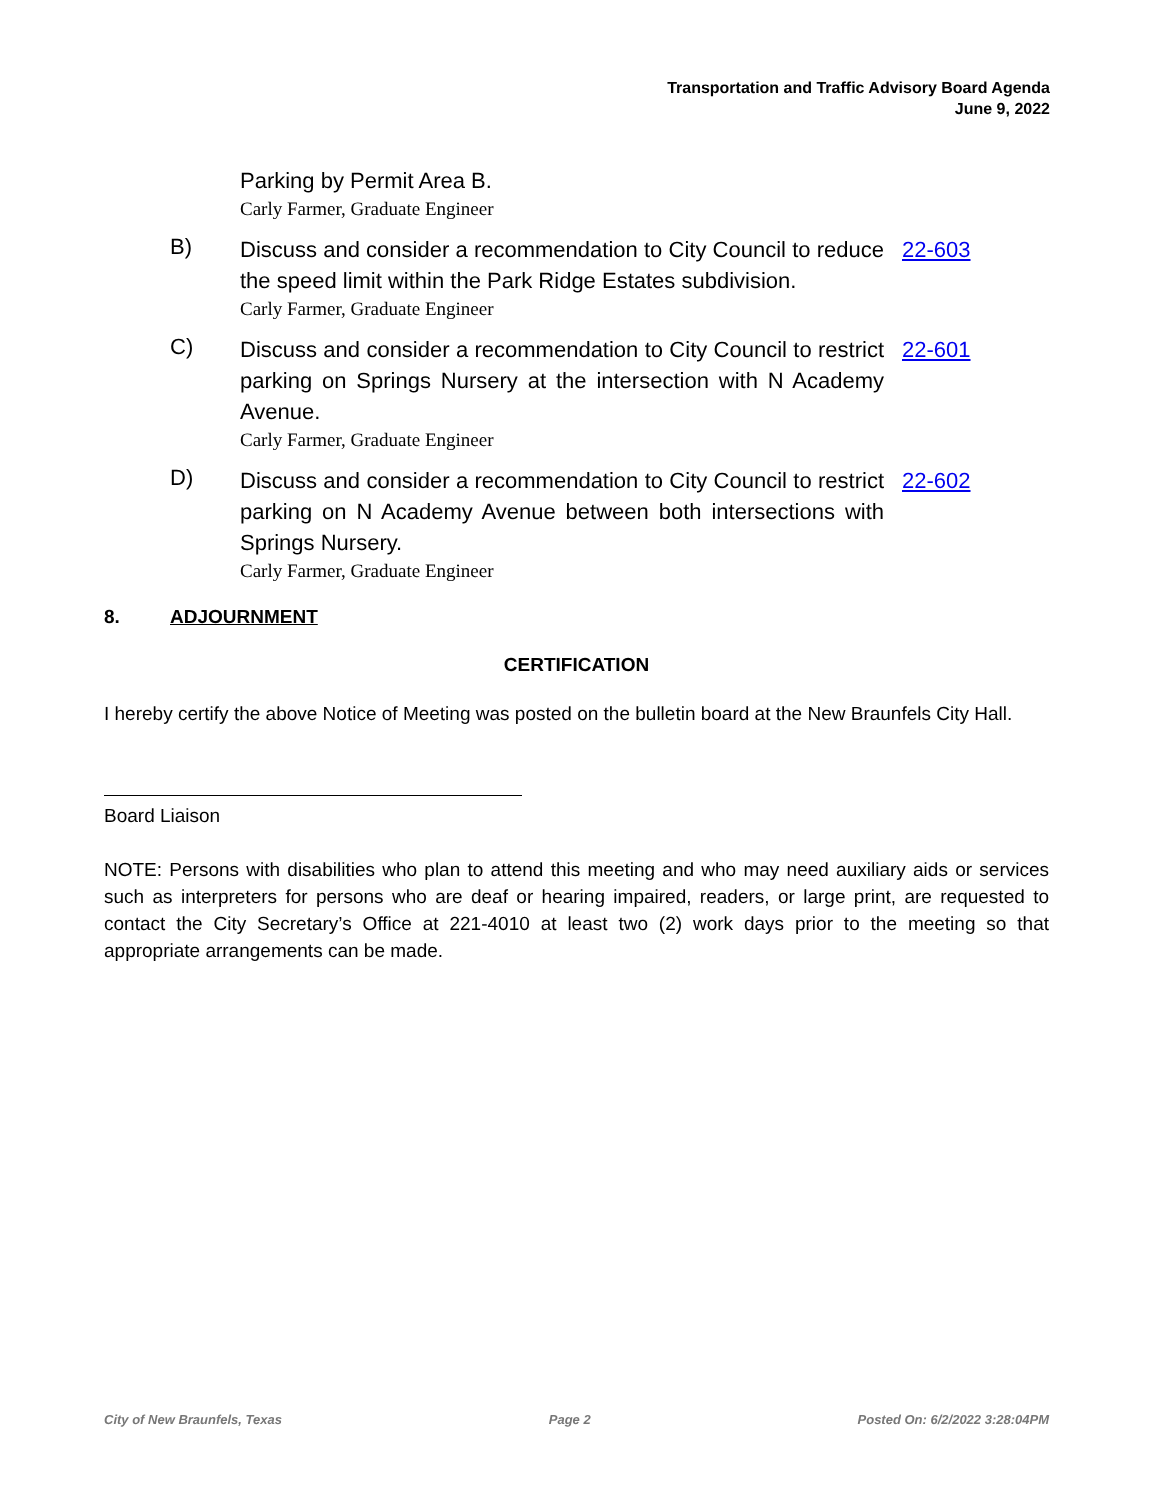Transportation and Traffic Advisory Board Agenda
June 9, 2022
Parking by Permit Area B.
Carly Farmer, Graduate Engineer
B)
Discuss and consider a recommendation to City Council to reduce the speed limit within the Park Ridge Estates subdivision.
Carly Farmer, Graduate Engineer
22-603
C)
Discuss and consider a recommendation to City Council to restrict parking on Springs Nursery at the intersection with N Academy Avenue.
Carly Farmer, Graduate Engineer
22-601
D)
Discuss and consider a recommendation to City Council to restrict parking on N Academy Avenue between both intersections with Springs Nursery.
Carly Farmer, Graduate Engineer
22-602
8. ADJOURNMENT
CERTIFICATION
I hereby certify the above Notice of Meeting was posted on the bulletin board at the New Braunfels City Hall.
Board Liaison
NOTE: Persons with disabilities who plan to attend this meeting and who may need auxiliary aids or services such as interpreters for persons who are deaf or hearing impaired, readers, or large print, are requested to contact the City Secretary’s Office at 221-4010 at least two (2) work days prior to the meeting so that appropriate arrangements can be made.
City of New Braunfels, Texas Page 2 Posted On: 6/2/2022 3:28:04PM